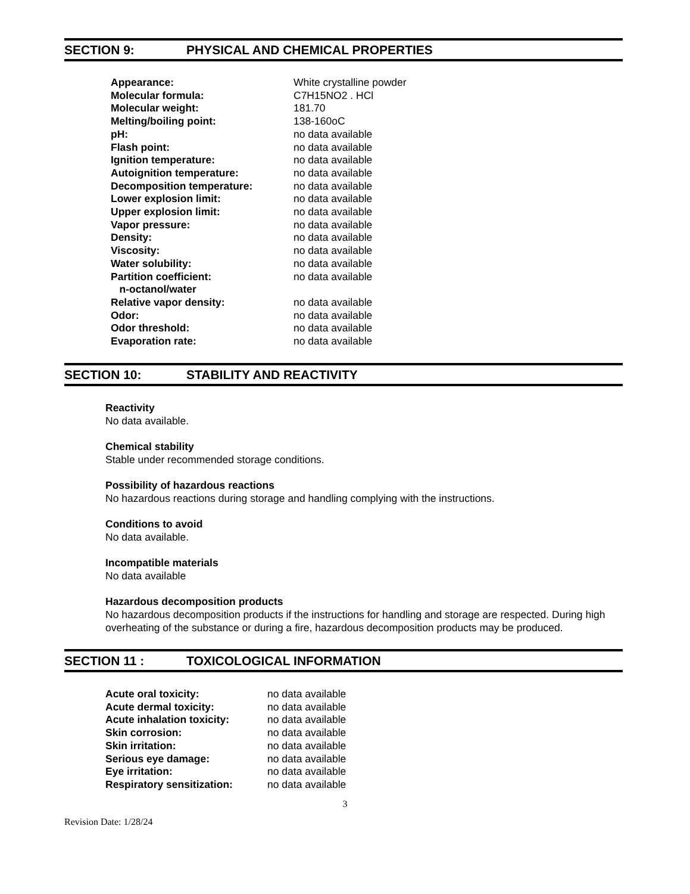SECTION 9: PHYSICAL AND CHEMICAL PROPERTIES
| Appearance: | White crystalline powder |
| Molecular formula: | C7H15NO2 . HCl |
| Molecular weight: | 181.70 |
| Melting/boiling point: | 138-160oC |
| pH: | no data available |
| Flash point: | no data available |
| Ignition temperature: | no data available |
| Autoignition temperature: | no data available |
| Decomposition temperature: | no data available |
| Lower explosion limit: | no data available |
| Upper explosion limit: | no data available |
| Vapor pressure: | no data available |
| Density: | no data available |
| Viscosity: | no data available |
| Water solubility: | no data available |
| Partition coefficient: n-octanol/water | no data available |
| Relative vapor density: | no data available |
| Odor: | no data available |
| Odor threshold: | no data available |
| Evaporation rate: | no data available |
SECTION 10: STABILITY AND REACTIVITY
Reactivity
No data available.
Chemical stability
Stable under recommended storage conditions.
Possibility of hazardous reactions
No hazardous reactions during storage and handling complying with the instructions.
Conditions to avoid
No data available.
Incompatible materials
No data available
Hazardous decomposition products
No hazardous decomposition products if the instructions for handling and storage are respected. During high overheating of the substance or during a fire, hazardous decomposition products may be produced.
SECTION 11 : TOXICOLOGICAL INFORMATION
| Acute oral toxicity: | no data available |
| Acute dermal toxicity: | no data available |
| Acute inhalation toxicity: | no data available |
| Skin corrosion: | no data available |
| Skin irritation: | no data available |
| Serious eye damage: | no data available |
| Eye irritation: | no data available |
| Respiratory sensitization: | no data available |
3
Revision Date: 1/28/24